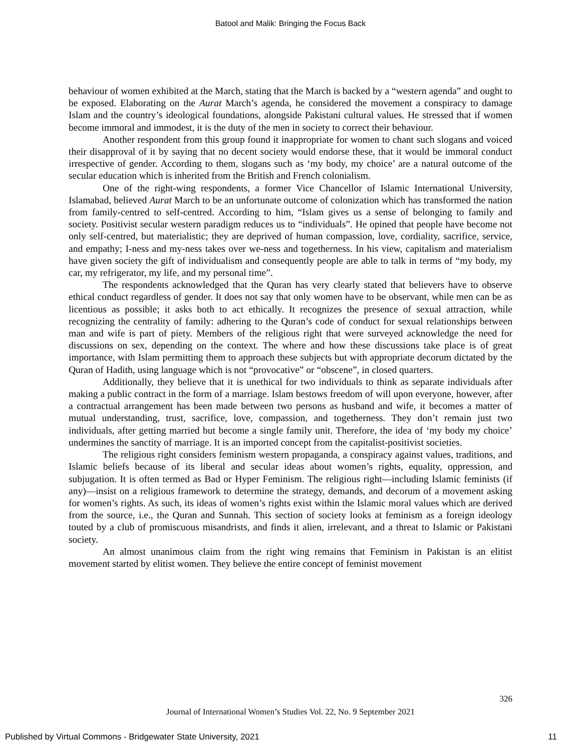Batool and Malik: Bringing the Focus Back
behaviour of women exhibited at the March, stating that the March is backed by a “western agenda” and ought to be exposed. Elaborating on the Aurat March’s agenda, he considered the movement a conspiracy to damage Islam and the country’s ideological foundations, alongside Pakistani cultural values. He stressed that if women become immoral and immodest, it is the duty of the men in society to correct their behaviour.
Another respondent from this group found it inappropriate for women to chant such slogans and voiced their disapproval of it by saying that no decent society would endorse these, that it would be immoral conduct irrespective of gender. According to them, slogans such as ‘my body, my choice’ are a natural outcome of the secular education which is inherited from the British and French colonialism.
One of the right-wing respondents, a former Vice Chancellor of Islamic International University, Islamabad, believed Aurat March to be an unfortunate outcome of colonization which has transformed the nation from family-centred to self-centred. According to him, “Islam gives us a sense of belonging to family and society. Positivist secular western paradigm reduces us to “individuals”. He opined that people have become not only self-centred, but materialistic; they are deprived of human compassion, love, cordiality, sacrifice, service, and empathy; I-ness and my-ness takes over we-ness and togetherness. In his view, capitalism and materialism have given society the gift of individualism and consequently people are able to talk in terms of “my body, my car, my refrigerator, my life, and my personal time”.
The respondents acknowledged that the Quran has very clearly stated that believers have to observe ethical conduct regardless of gender. It does not say that only women have to be observant, while men can be as licentious as possible; it asks both to act ethically. It recognizes the presence of sexual attraction, while recognizing the centrality of family: adhering to the Quran’s code of conduct for sexual relationships between man and wife is part of piety. Members of the religious right that were surveyed acknowledge the need for discussions on sex, depending on the context. The where and how these discussions take place is of great importance, with Islam permitting them to approach these subjects but with appropriate decorum dictated by the Quran of Hadith, using language which is not “provocative” or “obscene”, in closed quarters.
Additionally, they believe that it is unethical for two individuals to think as separate individuals after making a public contract in the form of a marriage. Islam bestows freedom of will upon everyone, however, after a contractual arrangement has been made between two persons as husband and wife, it becomes a matter of mutual understanding, trust, sacrifice, love, compassion, and togetherness. They don’t remain just two individuals, after getting married but become a single family unit. Therefore, the idea of ‘my body my choice’ undermines the sanctity of marriage. It is an imported concept from the capitalist-positivist societies.
The religious right considers feminism western propaganda, a conspiracy against values, traditions, and Islamic beliefs because of its liberal and secular ideas about women’s rights, equality, oppression, and subjugation. It is often termed as Bad or Hyper Feminism. The religious right—including Islamic feminists (if any)—insist on a religious framework to determine the strategy, demands, and decorum of a movement asking for women’s rights. As such, its ideas of women’s rights exist within the Islamic moral values which are derived from the source, i.e., the Quran and Sunnah. This section of society looks at feminism as a foreign ideology touted by a club of promiscuous misandrists, and finds it alien, irrelevant, and a threat to Islamic or Pakistani society.
An almost unanimous claim from the right wing remains that Feminism in Pakistan is an elitist movement started by elitist women. They believe the entire concept of feminist movement
326
Journal of International Women’s Studies Vol. 22, No. 9 September 2021
Published by Virtual Commons - Bridgewater State University, 2021 11